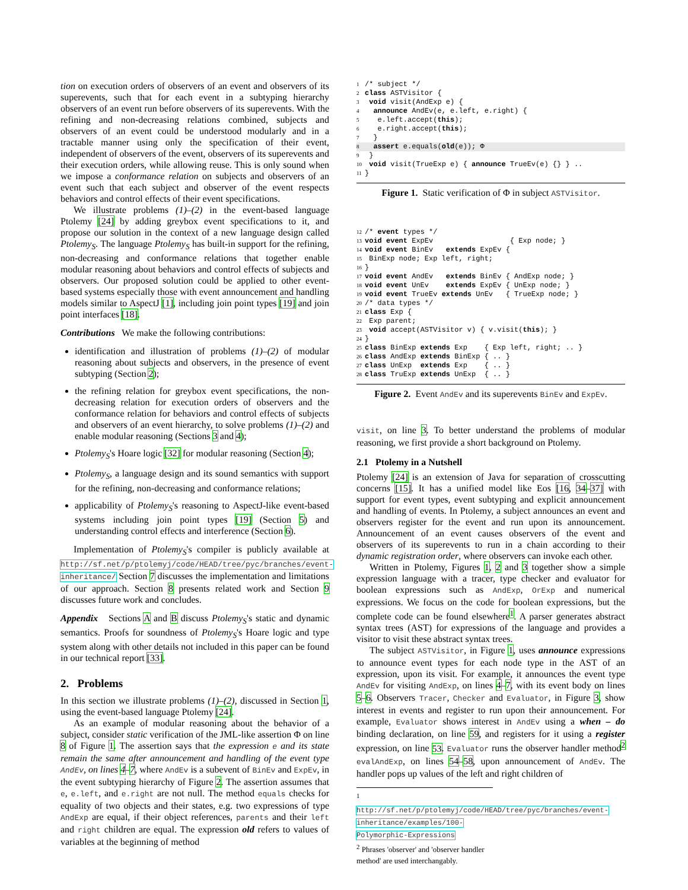tion on execution orders of observers of an event and observers of its superevents, such that for each event in a subtyping hierarchy observers of an event run before observers of its superevents. With the refining and non-decreasing relations combined, subjects and observers of an event could be understood modularly and in a tractable manner using only the specification of their event, independent of observers of the event, observers of its superevents and their execution orders, while allowing reuse. This is only sound when we impose a conformance relation on subjects and observers of an event such that each subject and observer of the event respects behaviors and control effects of their event specifications.
We illustrate problems (1)–(2) in the event-based language Ptolemy [24] by adding greybox event specifications to it, and propose our solution in the context of a new language design called Ptolemy<sub>S</sub>. The language Ptolemy<sub>S</sub> has built-in support for the refining, non-decreasing and conformance relations that together enable modular reasoning about behaviors and control effects of subjects and observers. Our proposed solution could be applied to other event-based systems especially those with event announcement and handling models similar to AspectJ [1], including join point types [19] and join point interfaces [18].
Contributions We make the following contributions:
identification and illustration of problems (1)–(2) of modular reasoning about subjects and observers, in the presence of event subtyping (Section 2);
the refining relation for greybox event specifications, the non-decreasing relation for execution orders of observers and the conformance relation for behaviors and control effects of subjects and observers of an event hierarchy, to solve problems (1)–(2) and enable modular reasoning (Sections 3 and 4);
Ptolemy<sub>S</sub>'s Hoare logic [32] for modular reasoning (Section 4);
Ptolemy<sub>S</sub>, a language design and its sound semantics with support for the refining, non-decreasing and conformance relations;
applicability of Ptolemy<sub>S</sub>'s reasoning to AspectJ-like event-based systems including join point types [19] (Section 5) and understanding control effects and interference (Section 6).
Implementation of Ptolemy<sub>S</sub>'s compiler is publicly available at http://sf.net/p/ptolemyj/code/HEAD/tree/pyc/branches/event-inheritance/ Section 7 discusses the implementation and limitations of our approach. Section 8 presents related work and Section 9 discusses future work and concludes.
Appendix Sections A and B discuss Ptolemy<sub>S</sub>'s static and dynamic semantics. Proofs for soundness of Ptolemy<sub>S</sub>'s Hoare logic and type system along with other details not included in this paper can be found in our technical report [33].
2. Problems
In this section we illustrate problems (1)–(2), discussed in Section 1, using the event-based language Ptolemy [24].
As an example of modular reasoning about the behavior of a subject, consider static verification of the JML-like assertion Φ on line 8 of Figure 1. The assertion says that the expression e and its state remain the same after announcement and handling of the event type AndEv, on lines 4–7, where AndEv is a subevent of BinEv and ExpEv, in the event subtyping hierarchy of Figure 2. The assertion assumes that e, e.left, and e.right are not null. The method equals checks for equality of two objects and their states, e.g. two expressions of type AndExp are equal, if their object references, parents and their left and right children are equal. The expression old refers to values of variables at the beginning of method
1/* subject */
2 class ASTVisitor {
3 void visit(AndExp e) {
4  announce AndEv(e, e.left, e.right) {
5   e.left.accept(this);
6   e.right.accept(this);
7  }
8  assert e.equals(old(e)); Φ 9 }
10 void visit(TrueExp e) { announce TrueEv(e) {} } ..
11}
Figure 1. Static verification of Φ in subject ASTVisitor.
12/* event types */
13 void event ExpEv                  { Exp node; }
14 void event BinEv   extends ExpEv {
15 BinExp node; Exp left, right;
16}
17 void event AndEv   extends BinEv { AndExp node; }
18 void event UnEv    extends ExpEv { UnExp node; }
19 void event TrueEv extends UnEv   { TrueExp node; }
20/* data types */
21 class Exp {
22 Exp parent;
23 void accept(ASTVisitor v) { v.visit(this); }
24}
25 class BinExp extends Exp    { Exp left, right; .. }
26 class AndExp extends BinExp { .. }
27 class UnExp  extends Exp    { .. }
28 class TruExp extends UnExp  { .. }
Figure 2. Event AndEv and its superevents BinEv and ExpEv.
visit, on line 3. To better understand the problems of modular reasoning, we first provide a short background on Ptolemy.
2.1 Ptolemy in a Nutshell
Ptolemy [24] is an extension of Java for separation of crosscutting concerns [15]. It has a unified model like Eos [16, 34–37] with support for event types, event subtyping and explicit announcement and handling of events. In Ptolemy, a subject announces an event and observers register for the event and run upon its announcement. Announcement of an event causes observers of the event and observers of its superevents to run in a chain according to their dynamic registration order, where observers can invoke each other.
Written in Ptolemy, Figures 1, 2 and 3 together show a simple expression language with a tracer, type checker and evaluator for boolean expressions such as AndExp, OrExp and numerical expressions. We focus on the code for boolean expressions, but the complete code can be found elsewhere<sup>1</sup>. A parser generates abstract syntax trees (AST) for expressions of the language and provides a visitor to visit these abstract syntax trees.
The subject ASTVisitor, in Figure 1, uses announce expressions to announce event types for each node type in the AST of an expression, upon its visit. For example, it announces the event type AndEv for visiting AndExp, on lines 4–7, with its event body on lines 5–6. Observers Tracer, Checker and Evaluator, in Figure 3, show interest in events and register to run upon their announcement. For example, Evaluator shows interest in AndEv using a when – do binding declaration, on line 59, and registers for it using a register expression, on line 53. Evaluator runs the observer handler method<sup>2</sup> evalAndExp, on lines 54–58, upon announcement of AndEv. The handler pops up values of the left and right children of
<sup>1</sup> http://sf.net/p/ptolemyj/code/HEAD/tree/pyc/branches/event-inheritance/examples/100-Polymorphic-Expressions
<sup>2</sup> Phrases 'observer' and 'observer handler method' are used interchangably.